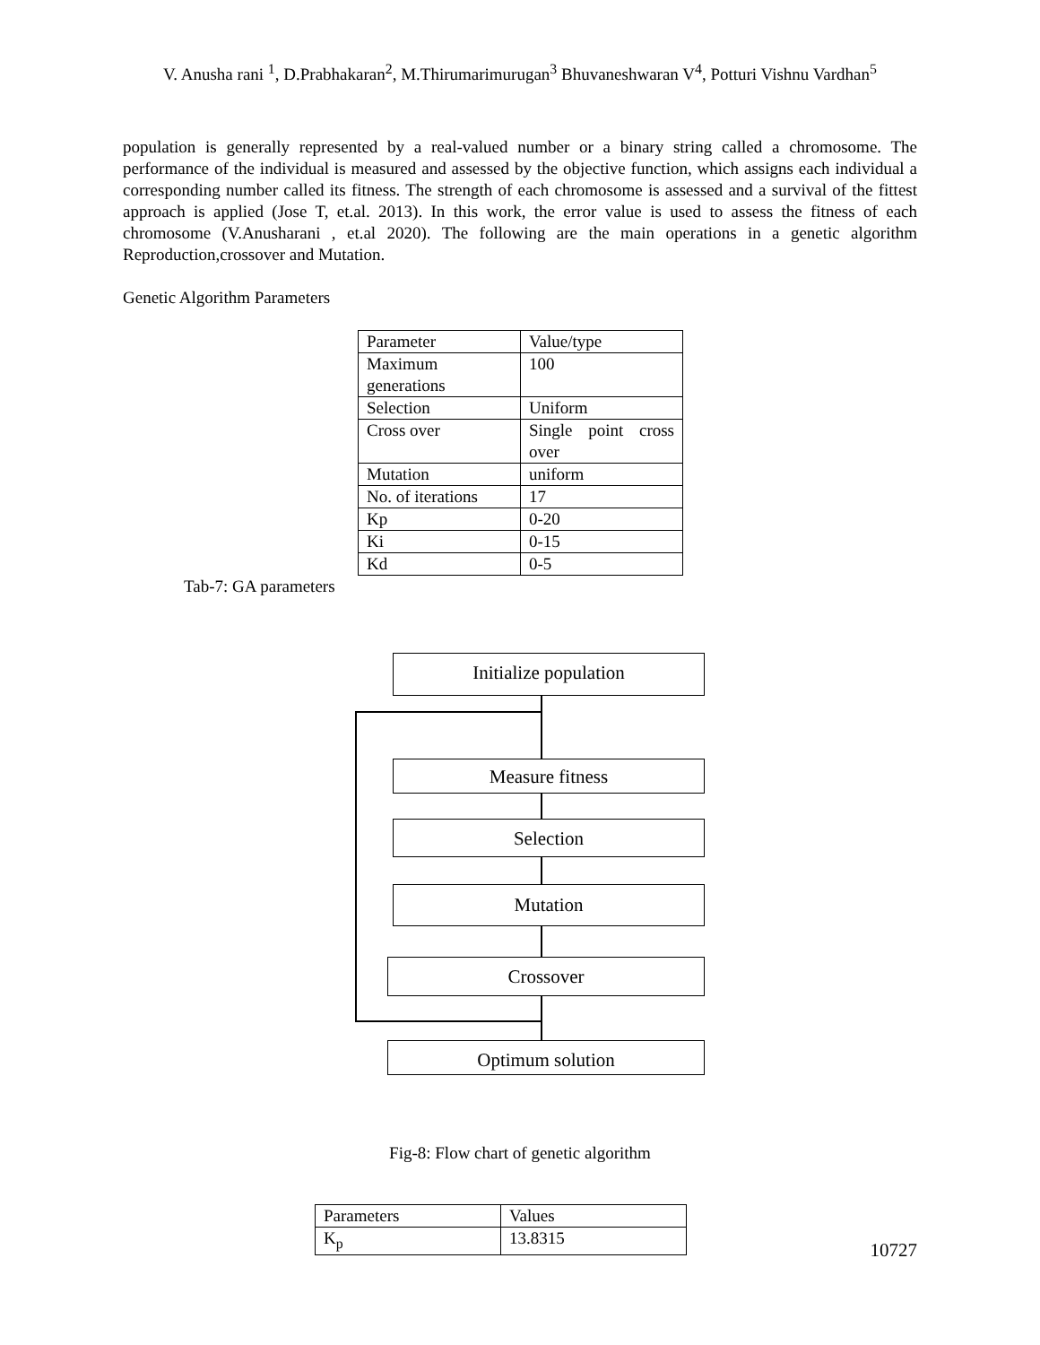V. Anusha rani <sup>1</sup>, D.Prabhakaran<sup>2</sup>, M.Thirumarimurugan<sup>3</sup> Bhuvaneshwaran V<sup>4</sup>, Potturi Vishnu Vardhan<sup>5</sup>
population is generally represented by a real-valued number or a binary string called a chromosome. The performance of the individual is measured and assessed by the objective function, which assigns each individual a corresponding number called its fitness. The strength of each chromosome is assessed and a survival of the fittest approach is applied (Jose T, et.al. 2013). In this work, the error value is used to assess the fitness of each chromosome (V.Anusharani , et.al 2020). The following are the main operations in a genetic algorithm Reproduction,crossover and Mutation.
Genetic Algorithm Parameters
| Parameter | Value/type |
| Maximum generations | 100 |
| Selection | Uniform |
| Cross over | Single point cross over |
| Mutation | uniform |
| No. of iterations | 17 |
| Kp | 0-20 |
| Ki | 0-15 |
| Kd | 0-5 |
Tab-7: GA parameters
Initialize population
Measure fitness
Selection
Mutation
Crossover
Optimum solution
Fig-8: Flow chart of genetic algorithm
| Parameters | Values |
| K<sub>p</sub> | 13.8315 |
10727